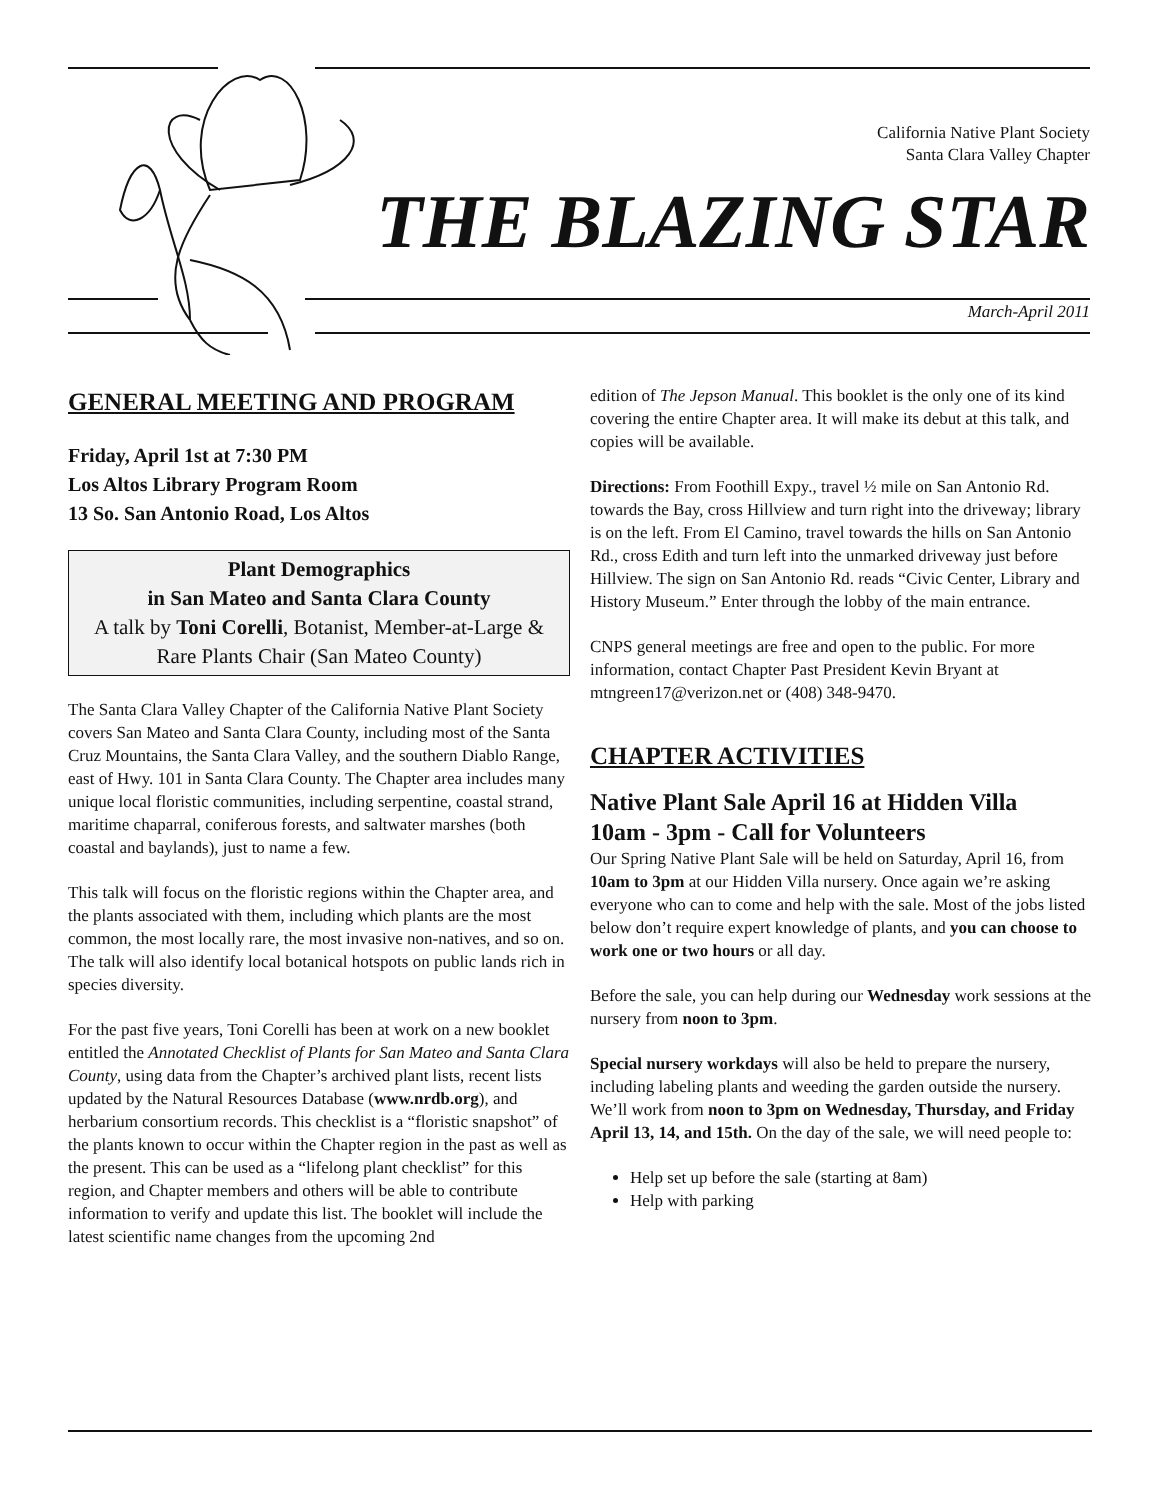California Native Plant Society
Santa Clara Valley Chapter
THE BLAZING STAR
March-April 2011
GENERAL MEETING AND PROGRAM
Friday, April 1st at 7:30 PM
Los Altos Library Program Room
13 So. San Antonio Road, Los Altos
Plant Demographics
in San Mateo and Santa Clara County
A talk by Toni Corelli, Botanist, Member-at-Large & Rare Plants Chair (San Mateo County)
The Santa Clara Valley Chapter of the California Native Plant Society covers San Mateo and Santa Clara County, including most of the Santa Cruz Mountains, the Santa Clara Valley, and the southern Diablo Range, east of Hwy. 101 in Santa Clara County. The Chapter area includes many unique local floristic communities, including serpentine, coastal strand, maritime chaparral, coniferous forests, and saltwater marshes (both coastal and baylands), just to name a few.
This talk will focus on the floristic regions within the Chapter area, and the plants associated with them, including which plants are the most common, the most locally rare, the most invasive non-natives, and so on. The talk will also identify local botanical hotspots on public lands rich in species diversity.
For the past five years, Toni Corelli has been at work on a new booklet entitled the Annotated Checklist of Plants for San Mateo and Santa Clara County, using data from the Chapter’s archived plant lists, recent lists updated by the Natural Resources Database (www.nrdb.org), and herbarium consortium records. This checklist is a “floristic snapshot” of the plants known to occur within the Chapter region in the past as well as the present. This can be used as a “lifelong plant checklist” for this region, and Chapter members and others will be able to contribute information to verify and update this list. The booklet will include the latest scientific name changes from the upcoming 2nd
edition of The Jepson Manual. This booklet is the only one of its kind covering the entire Chapter area. It will make its debut at this talk, and copies will be available.
Directions: From Foothill Expy., travel ½ mile on San Antonio Rd. towards the Bay, cross Hillview and turn right into the driveway; library is on the left. From El Camino, travel towards the hills on San Antonio Rd., cross Edith and turn left into the unmarked driveway just before Hillview. The sign on San Antonio Rd. reads “Civic Center, Library and History Museum.” Enter through the lobby of the main entrance.
CNPS general meetings are free and open to the public. For more information, contact Chapter Past President Kevin Bryant at mtngreen17@verizon.net or (408) 348-9470.
CHAPTER ACTIVITIES
Native Plant Sale April 16 at Hidden Villa
10am - 3pm - Call for Volunteers
Our Spring Native Plant Sale will be held on Saturday, April 16, from 10am to 3pm at our Hidden Villa nursery. Once again we’re asking everyone who can to come and help with the sale. Most of the jobs listed below don’t require expert knowledge of plants, and you can choose to work one or two hours or all day.
Before the sale, you can help during our Wednesday work sessions at the nursery from noon to 3pm.
Special nursery workdays will also be held to prepare the nursery, including labeling plants and weeding the garden outside the nursery. We’ll work from noon to 3pm on Wednesday, Thursday, and Friday April 13, 14, and 15th. On the day of the sale, we will need people to:
Help set up before the sale (starting at 8am)
Help with parking